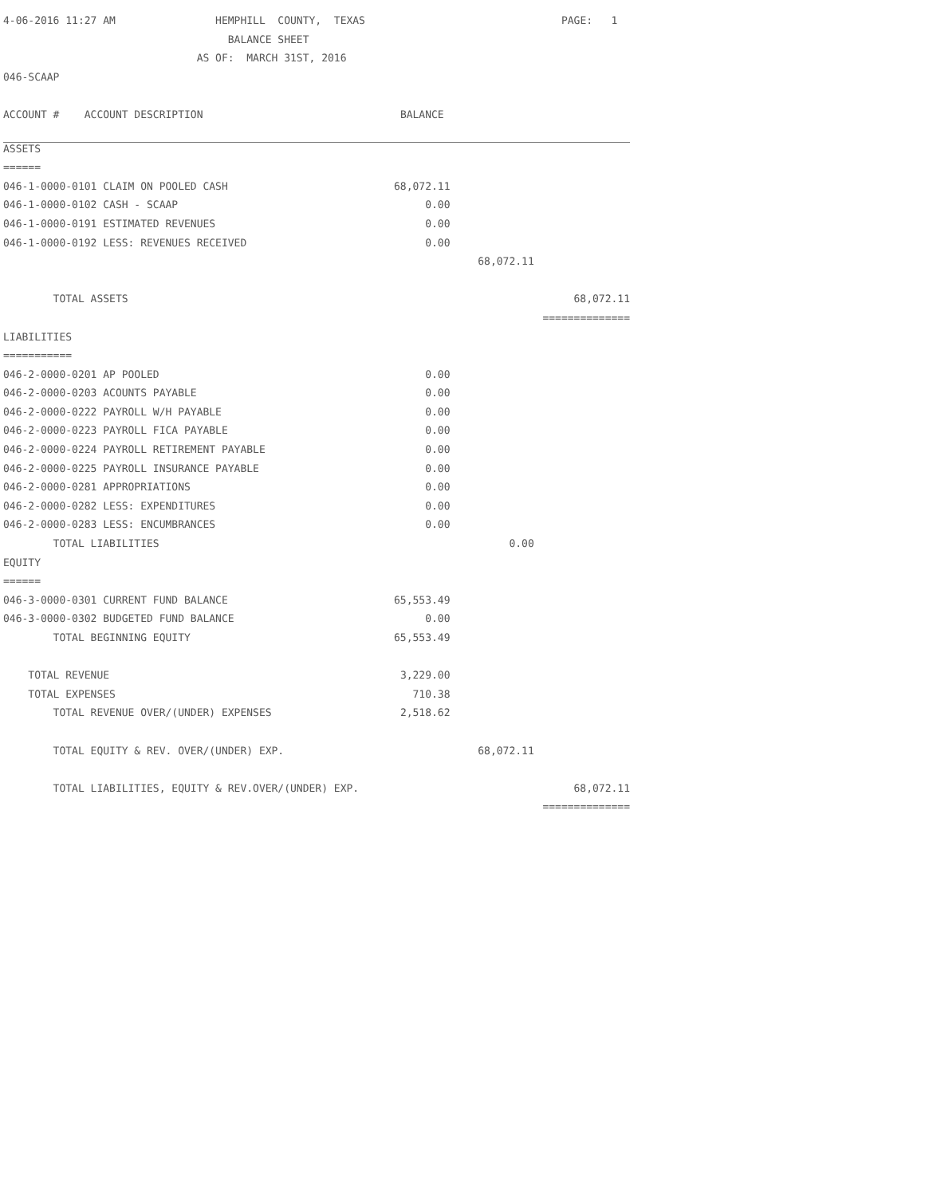| 4-06-2016 11:27 AM HEMPHILL COUNTY, TEXAS | | | PAGE: 1 |
| BALANCE SHEET | | | |
| AS OF: MARCH 31ST, 2016 | | | |
| 046-SCAAP | | | |
| ACCOUNT # ACCOUNT DESCRIPTION | BALANCE | | |
| ASSETS | | | |
| ====== | | | |
| 046-1-0000-0101 CLAIM ON POOLED CASH | 68,072.11 | | |
| 046-1-0000-0102 CASH - SCAAP | 0.00 | | |
| 046-1-0000-0191 ESTIMATED REVENUES | 0.00 | | |
| 046-1-0000-0192 LESS: REVENUES RECEIVED | 0.00 | | |
| | | 68,072.11 | |
| TOTAL ASSETS | | | 68,072.11 |
| | | | ============== |
| LIABILITIES | | | |
| =========== | | | |
| 046-2-0000-0201 AP POOLED | 0.00 | | |
| 046-2-0000-0203 ACOUNTS PAYABLE | 0.00 | | |
| 046-2-0000-0222 PAYROLL W/H PAYABLE | 0.00 | | |
| 046-2-0000-0223 PAYROLL FICA PAYABLE | 0.00 | | |
| 046-2-0000-0224 PAYROLL RETIREMENT PAYABLE | 0.00 | | |
| 046-2-0000-0225 PAYROLL INSURANCE PAYABLE | 0.00 | | |
| 046-2-0000-0281 APPROPRIATIONS | 0.00 | | |
| 046-2-0000-0282 LESS: EXPENDITURES | 0.00 | | |
| 046-2-0000-0283 LESS: ENCUMBRANCES | 0.00 | | |
| TOTAL LIABILITIES | | 0.00 | |
| EQUITY | | | |
| ====== | | | |
| 046-3-0000-0301 CURRENT FUND BALANCE | 65,553.49 | | |
| 046-3-0000-0302 BUDGETED FUND BALANCE | 0.00 | | |
| TOTAL BEGINNING EQUITY | 65,553.49 | | |
| TOTAL REVENUE | 3,229.00 | | |
| TOTAL EXPENSES | 710.38 | | |
| TOTAL REVENUE OVER/(UNDER) EXPENSES | 2,518.62 | | |
| TOTAL EQUITY & REV. OVER/(UNDER) EXP. | | 68,072.11 | |
| TOTAL LIABILITIES, EQUITY & REV.OVER/(UNDER) EXP. | | | 68,072.11 |
| | | | ============== |